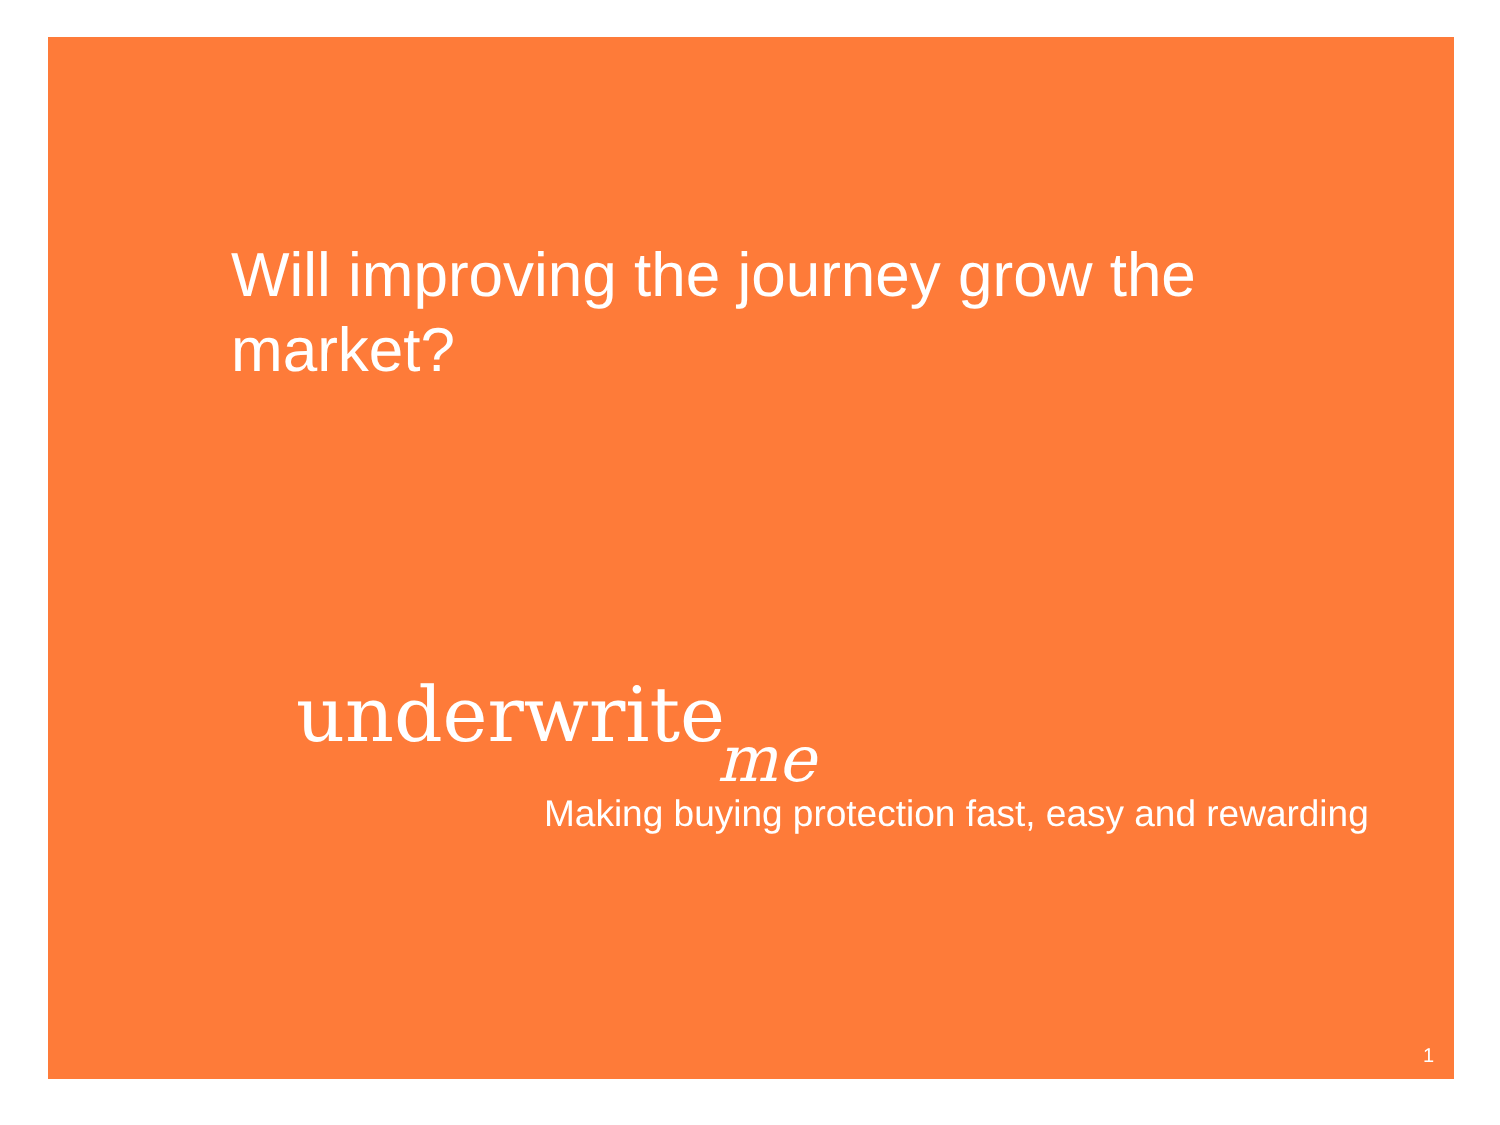Will improving the journey grow the market?
underwriteme
Making buying protection fast, easy and rewarding
1